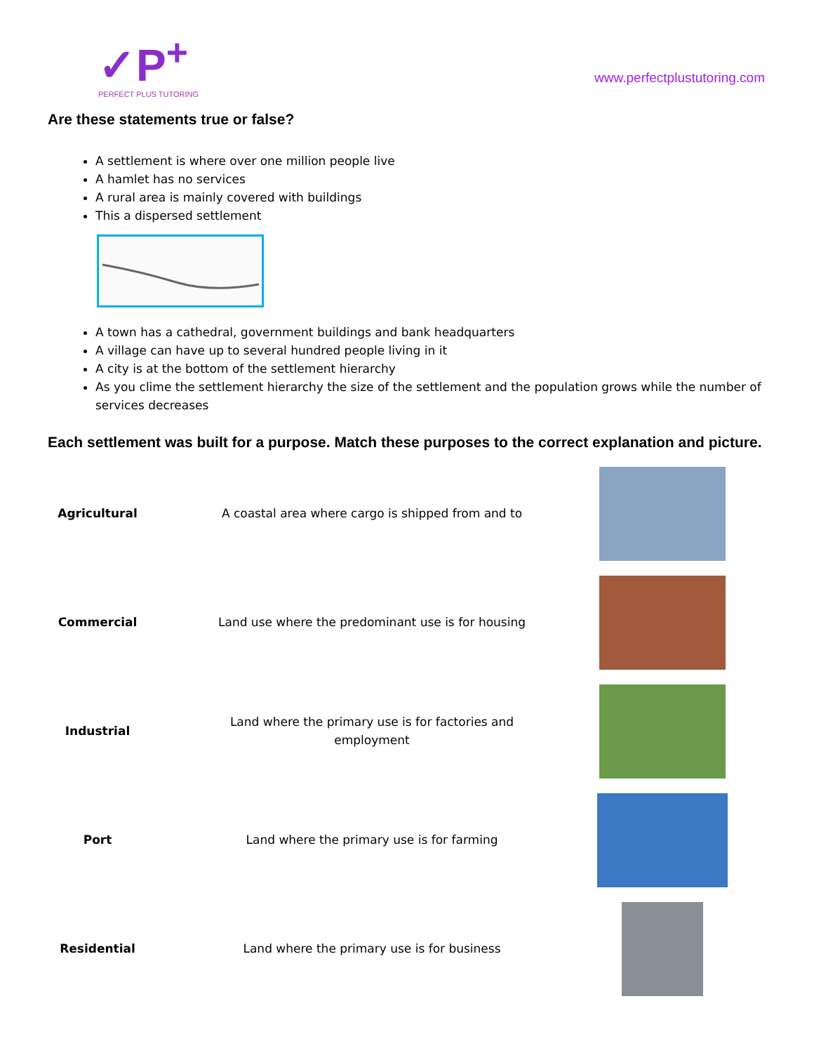✓P<sup>+</sup>
PERFECT PLUS TUTORING
www.perfectplustutoring.com
Are these statements true or false?
A settlement is where over one million people live
A hamlet has no services
A rural area is mainly covered with buildings
This a dispersed settlement
A town has a cathedral, government buildings and bank headquarters
A village can have up to several hundred people living in it
A city is at the bottom of the settlement hierarchy
As you clime the settlement hierarchy the size of the settlement and the population grows while the number of services decreases
Each settlement was built for a purpose. Match these purposes to the correct explanation and picture.
| Agricultural | A coastal area where cargo is shipped from and to | |
| Commercial | Land use where the predominant use is for housing | |
| Industrial | Land where the primary use is for factories and employment | |
| Port | Land where the primary use is for farming | |
| Residential | Land where the primary use is for business | |